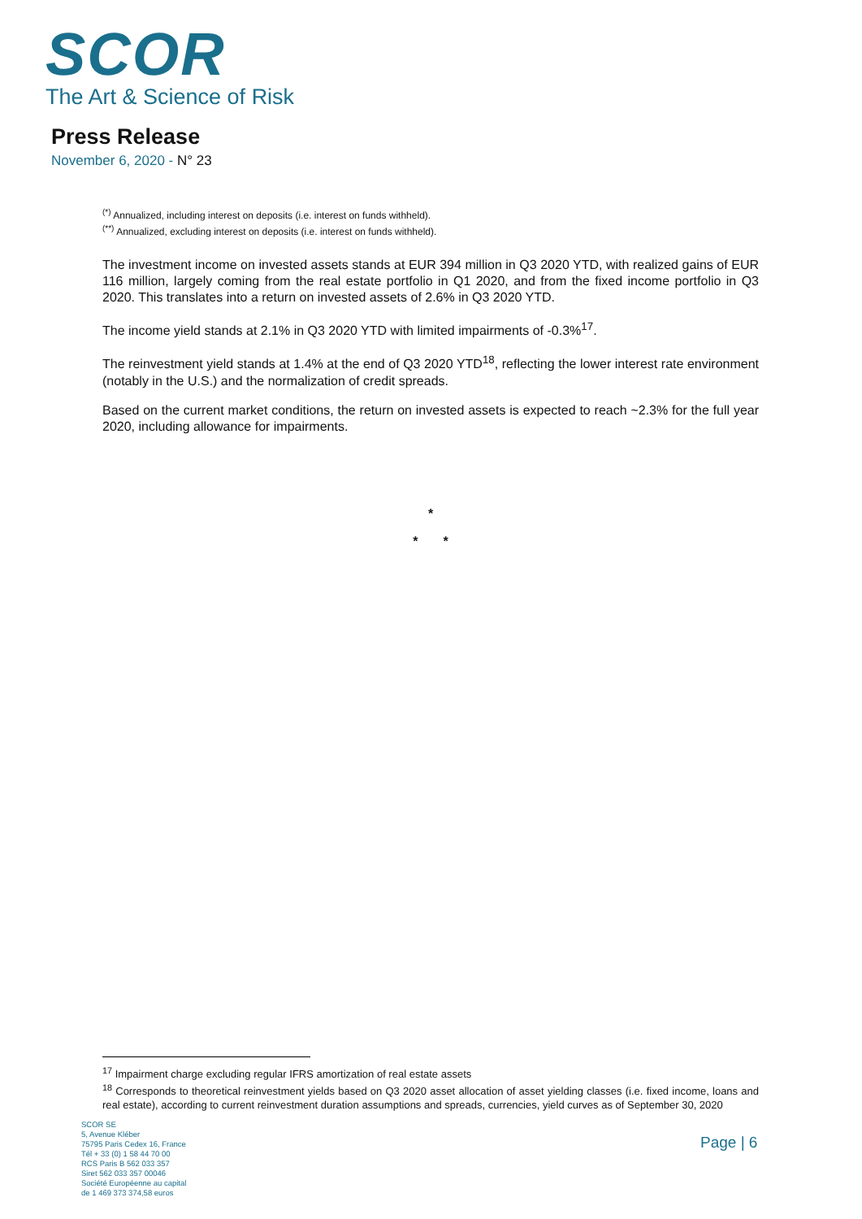SCOR
The Art & Science of Risk
Press Release
November 6, 2020 - N° 23
<sup>(*)</sup> Annualized, including interest on deposits (i.e. interest on funds withheld).
<sup>(**)</sup> Annualized, excluding interest on deposits (i.e. interest on funds withheld).
The investment income on invested assets stands at EUR 394 million in Q3 2020 YTD, with realized gains of EUR 116 million, largely coming from the real estate portfolio in Q1 2020, and from the fixed income portfolio in Q3 2020. This translates into a return on invested assets of 2.6% in Q3 2020 YTD.
The income yield stands at 2.1% in Q3 2020 YTD with limited impairments of -0.3%<sup>17</sup>.
The reinvestment yield stands at 1.4% at the end of Q3 2020 YTD<sup>18</sup>, reflecting the lower interest rate environment (notably in the U.S.) and the normalization of credit spreads.
Based on the current market conditions, the return on invested assets is expected to reach ~2.3% for the full year 2020, including allowance for impairments.
*
* *
<sup>17</sup> Impairment charge excluding regular IFRS amortization of real estate assets
<sup>18</sup> Corresponds to theoretical reinvestment yields based on Q3 2020 asset allocation of asset yielding classes (i.e. fixed income, loans and real estate), according to current reinvestment duration assumptions and spreads, currencies, yield curves as of September 30, 2020
SCOR SE
5, Avenue Kléber
75795 Paris Cedex 16, France
Tél + 33 (0) 1 58 44 70 00
RCS Paris B 562 033 357
Siret 562 033 357 00046
Société Européenne au capital
de 1 469 373 374,58 euros
Page | 6